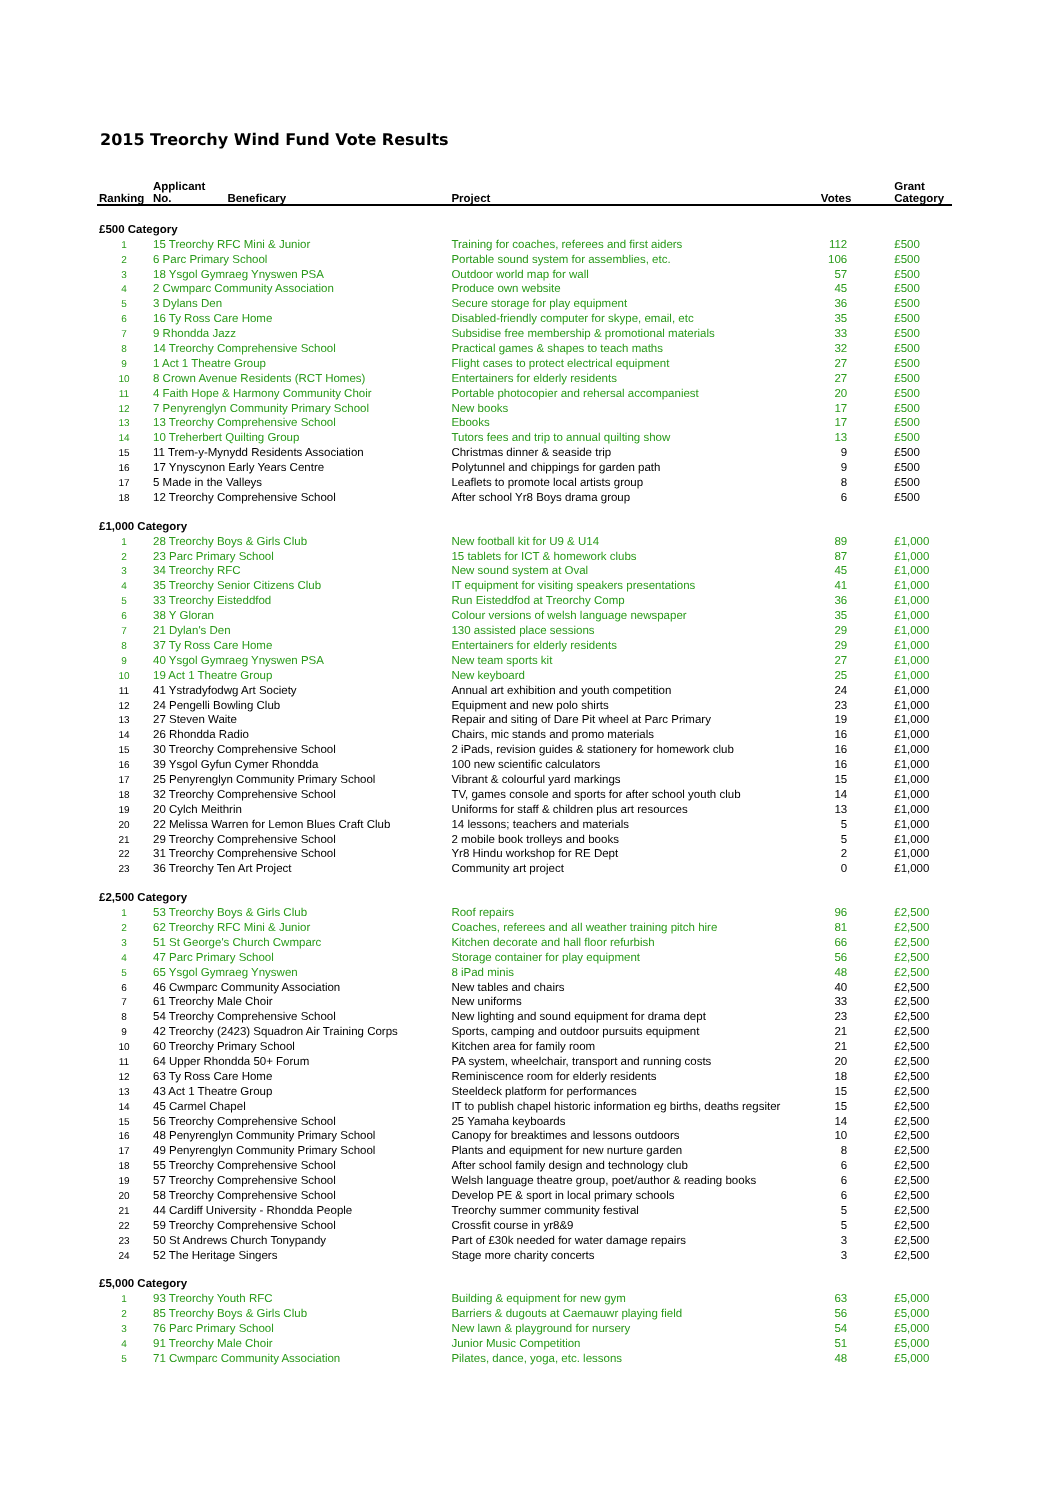2015 Treorchy Wind Fund Vote Results
| Ranking | Applicant No. | Beneficary | Project | Votes | Grant Category |
| --- | --- | --- | --- | --- | --- |
| £500 Category | | | | | |
| 1 | 15 Treorchy RFC Mini & Junior | | Training for coaches, referees and first aiders | 112 | £500 |
| 2 | 6 Parc Primary School | | Portable sound system for assemblies, etc. | 106 | £500 |
| 3 | 18 Ysgol Gymraeg Ynyswen PSA | | Outdoor world map for wall | 57 | £500 |
| 4 | 2 Cwmparc Community Association | | Produce own website | 45 | £500 |
| 5 | 3 Dylans Den | | Secure storage for play equipment | 36 | £500 |
| 6 | 16 Ty Ross Care Home | | Disabled-friendly computer for skype, email, etc | 35 | £500 |
| 7 | 9 Rhondda Jazz | | Subsidise free membership & promotional materials | 33 | £500 |
| 8 | 14 Treorchy Comprehensive School | | Practical games & shapes to teach maths | 32 | £500 |
| 9 | 1 Act 1 Theatre Group | | Flight cases to protect electrical equipment | 27 | £500 |
| 10 | 8 Crown Avenue Residents (RCT Homes) | | Entertainers for elderly residents | 27 | £500 |
| 11 | 4 Faith Hope & Harmony Community Choir | | Portable photocopier and rehersal accompaniest | 20 | £500 |
| 12 | 7 Penyrenglyn Community Primary School | | New books | 17 | £500 |
| 13 | 13 Treorchy Comprehensive School | | Ebooks | 17 | £500 |
| 14 | 10 Treherbert Quilting Group | | Tutors fees and trip to annual quilting show | 13 | £500 |
| 15 | 11 Trem-y-Mynydd Residents Association | | Christmas dinner & seaside trip | 9 | £500 |
| 16 | 17 Ynyscynon Early Years Centre | | Polytunnel and chippings for garden path | 9 | £500 |
| 17 | 5 Made in the Valleys | | Leaflets to promote local artists group | 8 | £500 |
| 18 | 12 Treorchy Comprehensive School | | After school Yr8 Boys drama group | 6 | £500 |
| £1,000 Category | | | | | |
| 1 | 28 Treorchy Boys & Girls Club | | New football kit for U9 & U14 | 89 | £1,000 |
| 2 | 23 Parc Primary School | | 15 tablets for ICT & homework clubs | 87 | £1,000 |
| 3 | 34 Treorchy RFC | | New sound system at Oval | 45 | £1,000 |
| 4 | 35 Treorchy Senior Citizens Club | | IT equipment for visiting speakers presentations | 41 | £1,000 |
| 5 | 33 Treorchy Eisteddfod | | Run Eisteddfod at Treorchy Comp | 36 | £1,000 |
| 6 | 38 Y Gloran | | Colour versions of welsh language newspaper | 35 | £1,000 |
| 7 | 21 Dylan's Den | | 130 assisted place sessions | 29 | £1,000 |
| 8 | 37 Ty Ross Care Home | | Entertainers for elderly residents | 29 | £1,000 |
| 9 | 40 Ysgol Gymraeg Ynyswen PSA | | New team sports kit | 27 | £1,000 |
| 10 | 19 Act 1 Theatre Group | | New keyboard | 25 | £1,000 |
| 11 | 41 Ystradyfodwg Art Society | | Annual art exhibition and youth competition | 24 | £1,000 |
| 12 | 24 Pengelli Bowling Club | | Equipment and new polo shirts | 23 | £1,000 |
| 13 | 27 Steven Waite | | Repair and siting of Dare Pit wheel at Parc Primary | 19 | £1,000 |
| 14 | 26 Rhondda Radio | | Chairs, mic stands and promo materials | 16 | £1,000 |
| 15 | 30 Treorchy Comprehensive School | | 2 iPads, revision guides & stationery for homework club | 16 | £1,000 |
| 16 | 39 Ysgol Gyfun Cymer Rhondda | | 100 new scientific calculators | 16 | £1,000 |
| 17 | 25 Penyrenglyn Community Primary School | | Vibrant & colourful yard markings | 15 | £1,000 |
| 18 | 32 Treorchy Comprehensive School | | TV, games console and sports for after school youth club | 14 | £1,000 |
| 19 | 20 Cylch Meithrin | | Uniforms for staff & children plus art resources | 13 | £1,000 |
| 20 | 22 Melissa Warren for Lemon Blues Craft Club | | 14 lessons; teachers and materials | 5 | £1,000 |
| 21 | 29 Treorchy Comprehensive School | | 2 mobile book trolleys and books | 5 | £1,000 |
| 22 | 31 Treorchy Comprehensive School | | Yr8 Hindu workshop for RE Dept | 2 | £1,000 |
| 23 | 36 Treorchy Ten Art Project | | Community art project | 0 | £1,000 |
| £2,500 Category | | | | | |
| 1 | 53 Treorchy Boys & Girls Club | | Roof repairs | 96 | £2,500 |
| 2 | 62 Treorchy RFC Mini & Junior | | Coaches, referees and all weather training pitch hire | 81 | £2,500 |
| 3 | 51 St George's Church Cwmparc | | Kitchen decorate and hall floor refurbish | 66 | £2,500 |
| 4 | 47 Parc Primary School | | Storage container for play equipment | 56 | £2,500 |
| 5 | 65 Ysgol Gymraeg Ynyswen | | 8 iPad minis | 48 | £2,500 |
| 6 | 46 Cwmparc Community Association | | New tables and chairs | 40 | £2,500 |
| 7 | 61 Treorchy Male Choir | | New uniforms | 33 | £2,500 |
| 8 | 54 Treorchy Comprehensive School | | New lighting and sound equipment for drama dept | 23 | £2,500 |
| 9 | 42 Treorchy (2423) Squadron Air Training Corps | | Sports, camping and outdoor pursuits equipment | 21 | £2,500 |
| 10 | 60 Treorchy Primary School | | Kitchen area for family room | 21 | £2,500 |
| 11 | 64 Upper Rhondda 50+ Forum | | PA system, wheelchair, transport and running costs | 20 | £2,500 |
| 12 | 63 Ty Ross Care Home | | Reminiscence room for elderly residents | 18 | £2,500 |
| 13 | 43 Act 1 Theatre Group | | Steeldeck platform for performances | 15 | £2,500 |
| 14 | 45 Carmel Chapel | | IT to publish chapel historic information eg births, deaths regsiter | 15 | £2,500 |
| 15 | 56 Treorchy Comprehensive School | | 25 Yamaha keyboards | 14 | £2,500 |
| 16 | 48 Penyrenglyn Community Primary School | | Canopy for breaktimes and lessons outdoors | 10 | £2,500 |
| 17 | 49 Penyrenglyn Community Primary School | | Plants and equipment for new nurture garden | 8 | £2,500 |
| 18 | 55 Treorchy Comprehensive School | | After school family design and technology club | 6 | £2,500 |
| 19 | 57 Treorchy Comprehensive School | | Welsh language theatre group, poet/author & reading books | 6 | £2,500 |
| 20 | 58 Treorchy Comprehensive School | | Develop PE & sport in local primary schools | 6 | £2,500 |
| 21 | 44 Cardiff University - Rhondda People | | Treorchy summer community festival | 5 | £2,500 |
| 22 | 59 Treorchy Comprehensive School | | Crossfit course in yr8&9 | 5 | £2,500 |
| 23 | 50 St Andrews Church Tonypandy | | Part of £30k needed for water damage repairs | 3 | £2,500 |
| 24 | 52 The Heritage Singers | | Stage more charity concerts | 3 | £2,500 |
| £5,000 Category | | | | | |
| 1 | 93 Treorchy Youth RFC | | Building & equipment for new gym | 63 | £5,000 |
| 2 | 85 Treorchy Boys & Girls Club | | Barriers & dugouts at Caemauwr playing field | 56 | £5,000 |
| 3 | 76 Parc Primary School | | New lawn & playground for nursery | 54 | £5,000 |
| 4 | 91 Treorchy Male Choir | | Junior Music Competition | 51 | £5,000 |
| 5 | 71 Cwmparc Community Association | | Pilates, dance, yoga, etc. lessons | 48 | £5,000 |